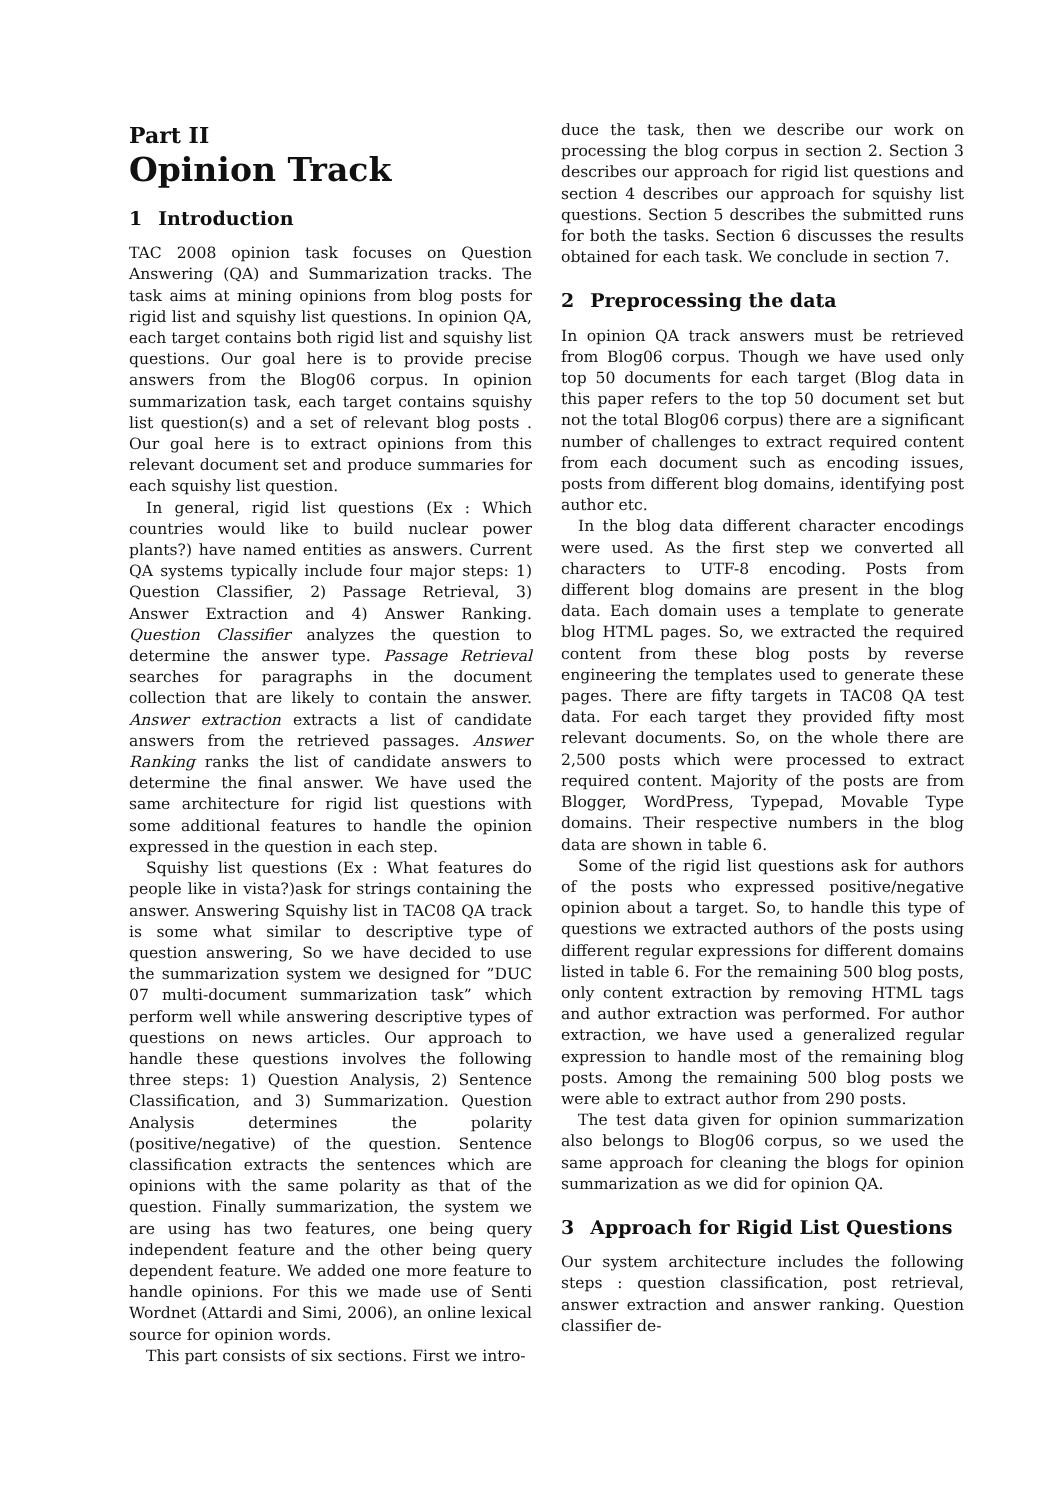Part II
Opinion Track
1 Introduction
TAC 2008 opinion task focuses on Question Answering (QA) and Summarization tracks. The task aims at mining opinions from blog posts for rigid list and squishy list questions. In opinion QA, each target contains both rigid list and squishy list questions. Our goal here is to provide precise answers from the Blog06 corpus. In opinion summarization task, each target contains squishy list question(s) and a set of relevant blog posts . Our goal here is to extract opinions from this relevant document set and produce summaries for each squishy list question.
In general, rigid list questions (Ex : Which countries would like to build nuclear power plants?) have named entities as answers. Current QA systems typically include four major steps: 1) Question Classifier, 2) Passage Retrieval, 3) Answer Extraction and 4) Answer Ranking. Question Classifier analyzes the question to determine the answer type. Passage Retrieval searches for paragraphs in the document collection that are likely to contain the answer. Answer extraction extracts a list of candidate answers from the retrieved passages. Answer Ranking ranks the list of candidate answers to determine the final answer. We have used the same architecture for rigid list questions with some additional features to handle the opinion expressed in the question in each step.
Squishy list questions (Ex : What features do people like in vista?)ask for strings containing the answer. Answering Squishy list in TAC08 QA track is some what similar to descriptive type of question answering, So we have decided to use the summarization system we designed for ”DUC 07 multi-document summarization task” which perform well while answering descriptive types of questions on news articles. Our approach to handle these questions involves the following three steps: 1) Question Analysis, 2) Sentence Classification, and 3) Summarization. Question Analysis determines the polarity (positive/negative) of the question. Sentence classification extracts the sentences which are opinions with the same polarity as that of the question. Finally summarization, the system we are using has two features, one being query independent feature and the other being query dependent feature. We added one more feature to handle opinions. For this we made use of Senti Wordnet (Attardi and Simi, 2006), an online lexical source for opinion words.
This part consists of six sections. First we intro-
duce the task, then we describe our work on processing the blog corpus in section 2. Section 3 describes our approach for rigid list questions and section 4 describes our approach for squishy list questions. Section 5 describes the submitted runs for both the tasks. Section 6 discusses the results obtained for each task. We conclude in section 7.
2 Preprocessing the data
In opinion QA track answers must be retrieved from Blog06 corpus. Though we have used only top 50 documents for each target (Blog data in this paper refers to the top 50 document set but not the total Blog06 corpus) there are a significant number of challenges to extract required content from each document such as encoding issues, posts from different blog domains, identifying post author etc.
In the blog data different character encodings were used. As the first step we converted all characters to UTF-8 encoding. Posts from different blog domains are present in the blog data. Each domain uses a template to generate blog HTML pages. So, we extracted the required content from these blog posts by reverse engineering the templates used to generate these pages. There are fifty targets in TAC08 QA test data. For each target they provided fifty most relevant documents. So, on the whole there are 2,500 posts which were processed to extract required content. Majority of the posts are from Blogger, WordPress, Typepad, Movable Type domains. Their respective numbers in the blog data are shown in table 6.
Some of the rigid list questions ask for authors of the posts who expressed positive/negative opinion about a target. So, to handle this type of questions we extracted authors of the posts using different regular expressions for different domains listed in table 6. For the remaining 500 blog posts, only content extraction by removing HTML tags and author extraction was performed. For author extraction, we have used a generalized regular expression to handle most of the remaining blog posts. Among the remaining 500 blog posts we were able to extract author from 290 posts.
The test data given for opinion summarization also belongs to Blog06 corpus, so we used the same approach for cleaning the blogs for opinion summarization as we did for opinion QA.
3 Approach for Rigid List Questions
Our system architecture includes the following steps : question classification, post retrieval, answer extraction and answer ranking. Question classifier de-